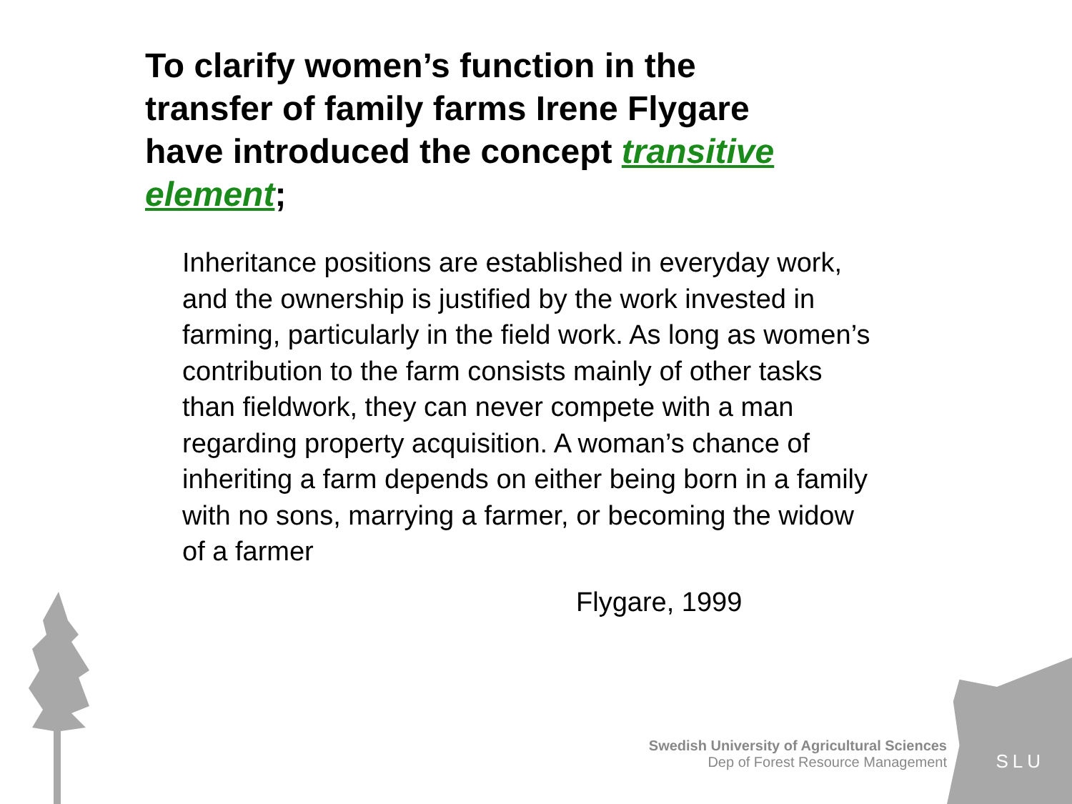To clarify women’s function in the transfer of family farms Irene Flygare have introduced the concept transitive element;
Inheritance positions are established in everyday work, and the ownership is justified by the work invested in farming, particularly in the field work. As long as women’s contribution to the farm consists mainly of other tasks than fieldwork, they can never compete with a man regarding property acquisition. A woman’s chance of inheriting a farm depends on either being born in a family with no sons, marrying a farmer, or becoming the widow of a farmer
Flygare, 1999
Swedish University of Agricultural Sciences
Dep of Forest Resource Management
SLU